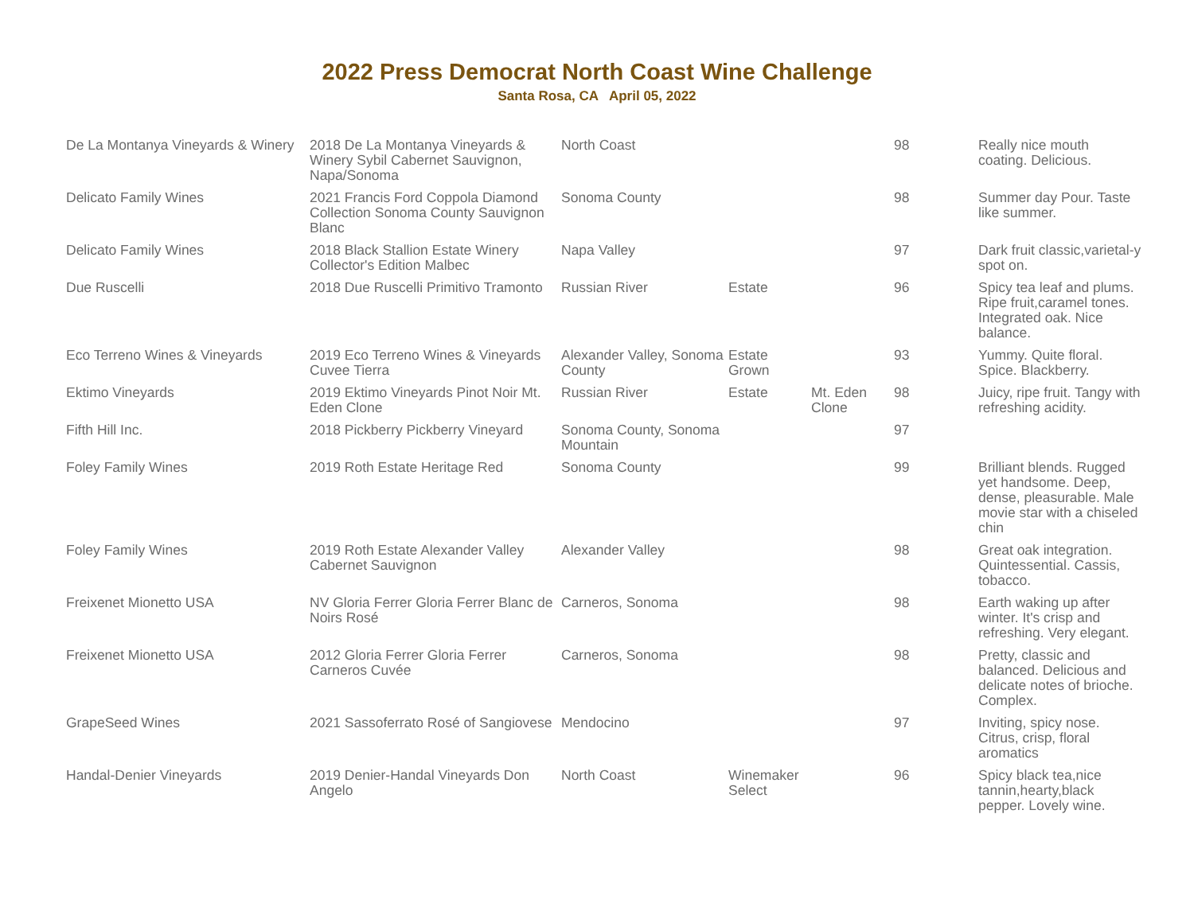2022 Press Democrat North Coast Wine Challenge
Santa Rosa, CA April 05, 2022
| De La Montanya Vineyards & Winery | 2018 De La Montanya Vineyards & Winery Sybil Cabernet Sauvignon, Napa/Sonoma | North Coast | | | 98 | Really nice mouth coating. Delicious. |
| Delicato Family Wines | 2021 Francis Ford Coppola Diamond Collection Sonoma County Sauvignon Blanc | Sonoma County | | | 98 | Summer day Pour. Taste like summer. |
| Delicato Family Wines | 2018 Black Stallion Estate Winery Collector's Edition Malbec | Napa Valley | | | 97 | Dark fruit classic,varietal-y spot on. |
| Due Ruscelli | 2018 Due Ruscelli Primitivo Tramonto | Russian River | Estate | | 96 | Spicy tea leaf and plums. Ripe fruit,caramel tones. Integrated oak. Nice balance. |
| Eco Terreno Wines & Vineyards | 2019 Eco Terreno Wines & Vineyards Cuvee Tierra | Alexander Valley, Sonoma County | Estate Grown | | 93 | Yummy. Quite floral. Spice. Blackberry. |
| Ektimo Vineyards | 2019 Ektimo Vineyards Pinot Noir Mt. Eden Clone | Russian River | Estate | Mt. Eden Clone | 98 | Juicy, ripe fruit. Tangy with refreshing acidity. |
| Fifth Hill Inc. | 2018 Pickberry Pickberry Vineyard | Sonoma County, Sonoma Mountain | | | 97 | |
| Foley Family Wines | 2019 Roth Estate Heritage Red | Sonoma County | | | 99 | Brilliant blends. Rugged yet handsome. Deep, dense, pleasurable. Male movie star with a chiseled chin |
| Foley Family Wines | 2019 Roth Estate Alexander Valley Cabernet Sauvignon | Alexander Valley | | | 98 | Great oak integration. Quintessential. Cassis, tobacco. |
| Freixenet Mionetto USA | NV Gloria Ferrer Gloria Ferrer Blanc de Noirs Rosé | Carneros, Sonoma | | | 98 | Earth waking up after winter. It's crisp and refreshing. Very elegant. |
| Freixenet Mionetto USA | 2012 Gloria Ferrer Gloria Ferrer Carneros Cuvée | Carneros, Sonoma | | | 98 | Pretty, classic and balanced. Delicious and delicate notes of brioche. Complex. |
| GrapeSeed Wines | 2021 Sassoferrato Rosé of Sangiovese | Mendocino | | | 97 | Inviting, spicy nose. Citrus, crisp, floral aromatics |
| Handal-Denier Vineyards | 2019 Denier-Handal Vineyards Don Angelo | North Coast | Winemaker Select | | 96 | Spicy black tea,nice tannin,hearty,black pepper. Lovely wine. |